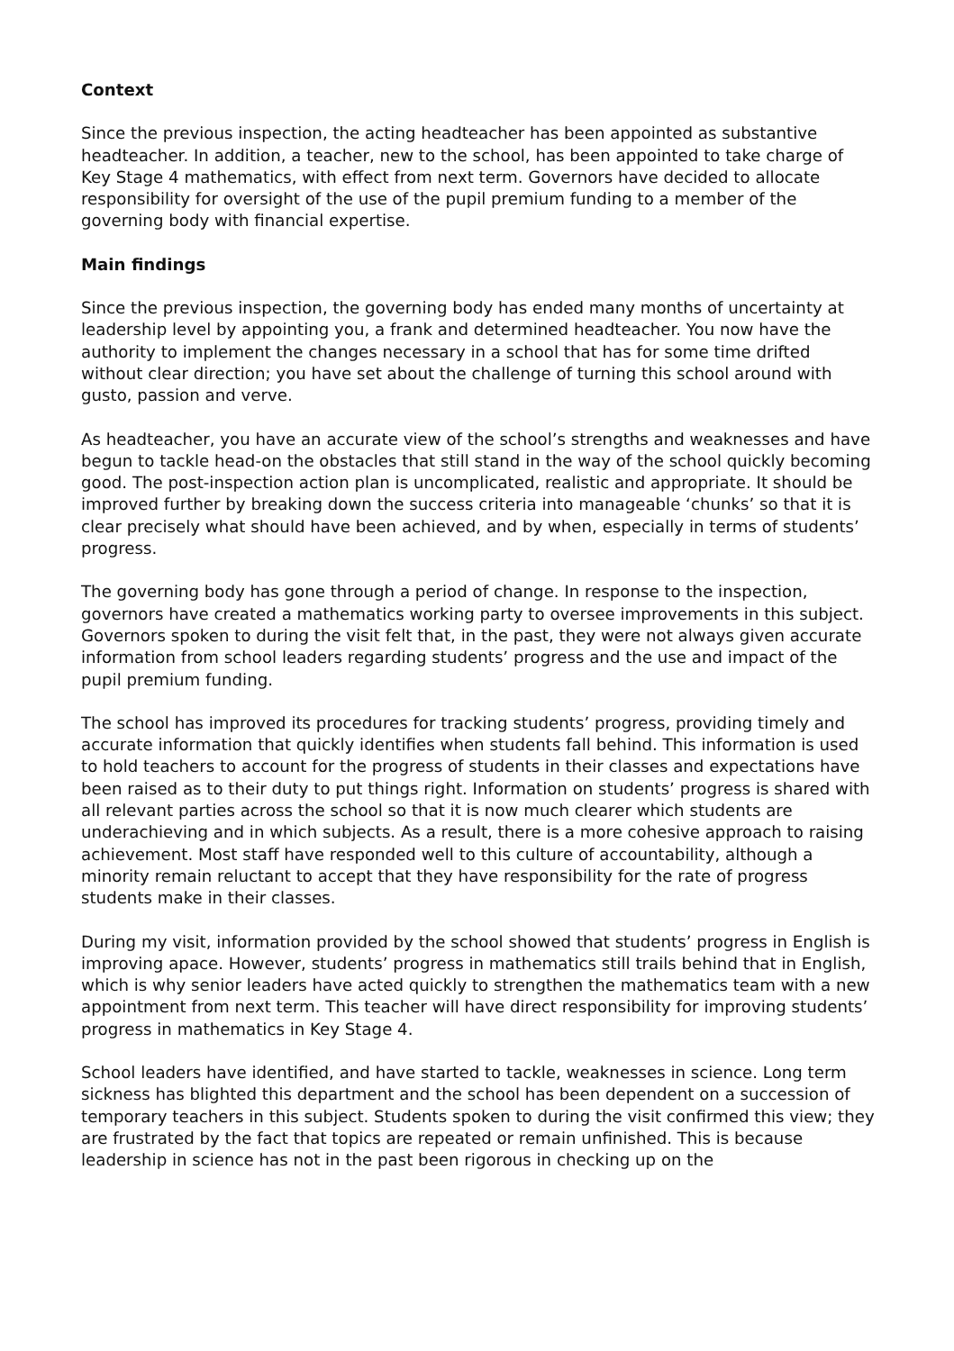Context
Since the previous inspection, the acting headteacher has been appointed as substantive headteacher. In addition, a teacher, new to the school, has been appointed to take charge of Key Stage 4 mathematics, with effect from next term. Governors have decided to allocate responsibility for oversight of the use of the pupil premium funding to a member of the governing body with financial expertise.
Main findings
Since the previous inspection, the governing body has ended many months of uncertainty at leadership level by appointing you, a frank and determined headteacher. You now have the authority to implement the changes necessary in a school that has for some time drifted without clear direction; you have set about the challenge of turning this school around with gusto, passion and verve.
As headteacher, you have an accurate view of the school’s strengths and weaknesses and have begun to tackle head-on the obstacles that still stand in the way of the school quickly becoming good. The post-inspection action plan is uncomplicated, realistic and appropriate. It should be improved further by breaking down the success criteria into manageable ‘chunks’ so that it is clear precisely what should have been achieved, and by when, especially in terms of students’ progress.
The governing body has gone through a period of change. In response to the inspection, governors have created a mathematics working party to oversee improvements in this subject. Governors spoken to during the visit felt that, in the past, they were not always given accurate information from school leaders regarding students’ progress and the use and impact of the pupil premium funding.
The school has improved its procedures for tracking students’ progress, providing timely and accurate information that quickly identifies when students fall behind. This information is used to hold teachers to account for the progress of students in their classes and expectations have been raised as to their duty to put things right. Information on students’ progress is shared with all relevant parties across the school so that it is now much clearer which students are underachieving and in which subjects. As a result, there is a more cohesive approach to raising achievement. Most staff have responded well to this culture of accountability, although a minority remain reluctant to accept that they have responsibility for the rate of progress students make in their classes.
During my visit, information provided by the school showed that students’ progress in English is improving apace. However, students’ progress in mathematics still trails behind that in English, which is why senior leaders have acted quickly to strengthen the mathematics team with a new appointment from next term. This teacher will have direct responsibility for improving students’ progress in mathematics in Key Stage 4.
School leaders have identified, and have started to tackle, weaknesses in science. Long term sickness has blighted this department and the school has been dependent on a succession of temporary teachers in this subject. Students spoken to during the visit confirmed this view; they are frustrated by the fact that topics are repeated or remain unfinished. This is because leadership in science has not in the past been rigorous in checking up on the